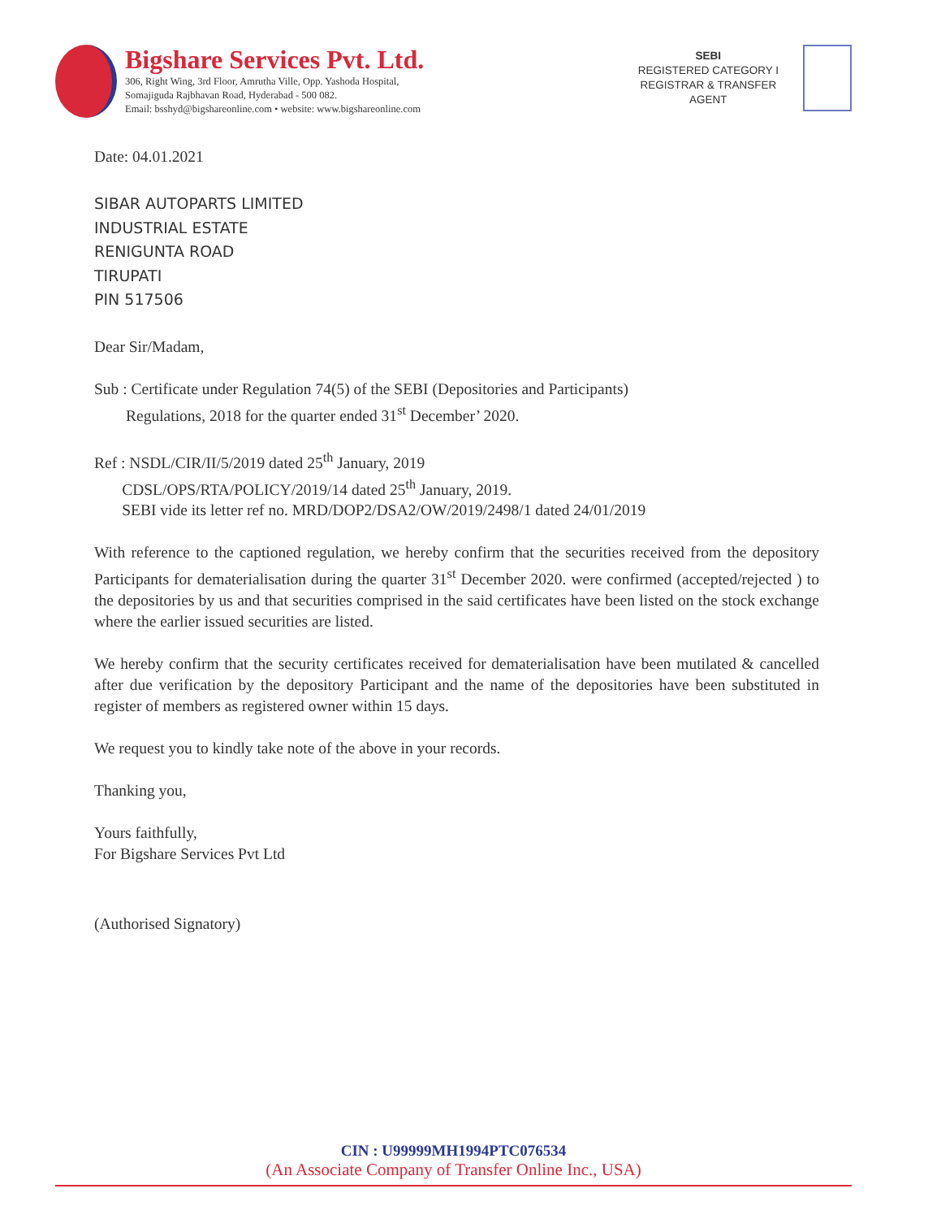Bigshare Services Pvt. Ltd.
306, Right Wing, 3rd Floor, Amrutha Ville, Opp. Yashoda Hospital,
Somajiguda Rajbhavan Road, Hyderabad - 500 082.
Email: bsshyd@bigshareonline.com • website: www.bigshareonline.com
SEBI
REGISTERED CATEGORY I
REGISTRAR & TRANSFER
AGENT
Date: 04.01.2021
SIBAR AUTOPARTS LIMITED
INDUSTRIAL ESTATE
RENIGUNTA ROAD
TIRUPATI
PIN 517506
Dear Sir/Madam,
Sub : Certificate under Regulation 74(5) of the SEBI (Depositories and Participants)
Regulations, 2018 for the quarter ended 31<sup>st</sup> December’ 2020.
Ref : NSDL/CIR/II/5/2019 dated 25<sup>th</sup> January, 2019
CDSL/OPS/RTA/POLICY/2019/14 dated 25<sup>th</sup> January, 2019.
SEBI vide its letter ref no. MRD/DOP2/DSA2/OW/2019/2498/1 dated 24/01/2019
With reference to the captioned regulation, we hereby confirm that the securities received from the depository Participants for dematerialisation during the quarter 31<sup>st</sup> December 2020. were confirmed (accepted/rejected ) to the depositories by us and that securities comprised in the said certificates have been listed on the stock exchange where the earlier issued securities are listed.
We hereby confirm that the security certificates received for dematerialisation have been mutilated & cancelled after due verification by the depository Participant and the name of the depositories have been substituted in register of members as registered owner within 15 days.
We request you to kindly take note of the above in your records.
Thanking you,
Yours faithfully,
For Bigshare Services Pvt Ltd
(Authorised Signatory)
CIN : U99999MH1994PTC076534
(An Associate Company of Transfer Online Inc., USA)